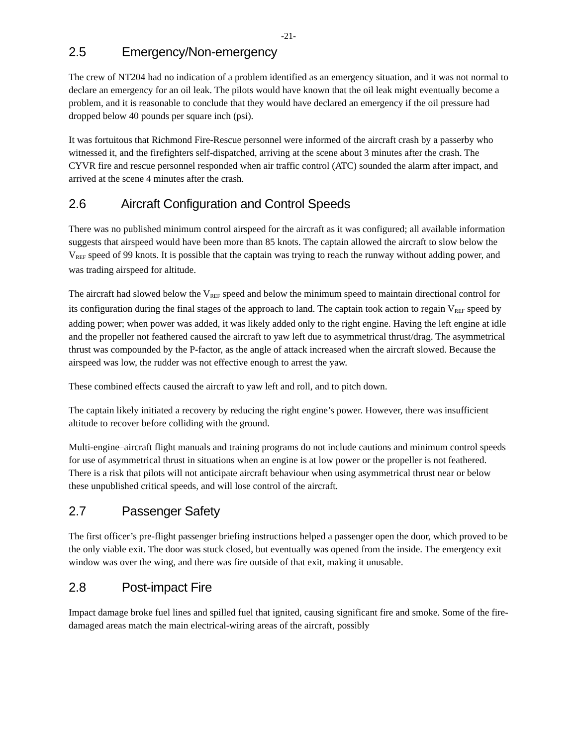-21-
2.5 Emergency/Non-emergency
The crew of NT204 had no indication of a problem identified as an emergency situation, and it was not normal to declare an emergency for an oil leak. The pilots would have known that the oil leak might eventually become a problem, and it is reasonable to conclude that they would have declared an emergency if the oil pressure had dropped below 40 pounds per square inch (psi).
It was fortuitous that Richmond Fire-Rescue personnel were informed of the aircraft crash by a passerby who witnessed it, and the firefighters self-dispatched, arriving at the scene about 3 minutes after the crash. The CYVR fire and rescue personnel responded when air traffic control (ATC) sounded the alarm after impact, and arrived at the scene 4 minutes after the crash.
2.6 Aircraft Configuration and Control Speeds
There was no published minimum control airspeed for the aircraft as it was configured; all available information suggests that airspeed would have been more than 85 knots. The captain allowed the aircraft to slow below the V<sub>REF</sub> speed of 99 knots. It is possible that the captain was trying to reach the runway without adding power, and was trading airspeed for altitude.
The aircraft had slowed below the V<sub>REF</sub> speed and below the minimum speed to maintain directional control for its configuration during the final stages of the approach to land. The captain took action to regain V<sub>REF</sub> speed by adding power; when power was added, it was likely added only to the right engine. Having the left engine at idle and the propeller not feathered caused the aircraft to yaw left due to asymmetrical thrust/drag. The asymmetrical thrust was compounded by the P-factor, as the angle of attack increased when the aircraft slowed. Because the airspeed was low, the rudder was not effective enough to arrest the yaw.
These combined effects caused the aircraft to yaw left and roll, and to pitch down.
The captain likely initiated a recovery by reducing the right engine’s power. However, there was insufficient altitude to recover before colliding with the ground.
Multi-engine–aircraft flight manuals and training programs do not include cautions and minimum control speeds for use of asymmetrical thrust in situations when an engine is at low power or the propeller is not feathered. There is a risk that pilots will not anticipate aircraft behaviour when using asymmetrical thrust near or below these unpublished critical speeds, and will lose control of the aircraft.
2.7 Passenger Safety
The first officer’s pre-flight passenger briefing instructions helped a passenger open the door, which proved to be the only viable exit. The door was stuck closed, but eventually was opened from the inside. The emergency exit window was over the wing, and there was fire outside of that exit, making it unusable.
2.8 Post-impact Fire
Impact damage broke fuel lines and spilled fuel that ignited, causing significant fire and smoke. Some of the fire-damaged areas match the main electrical-wiring areas of the aircraft, possibly